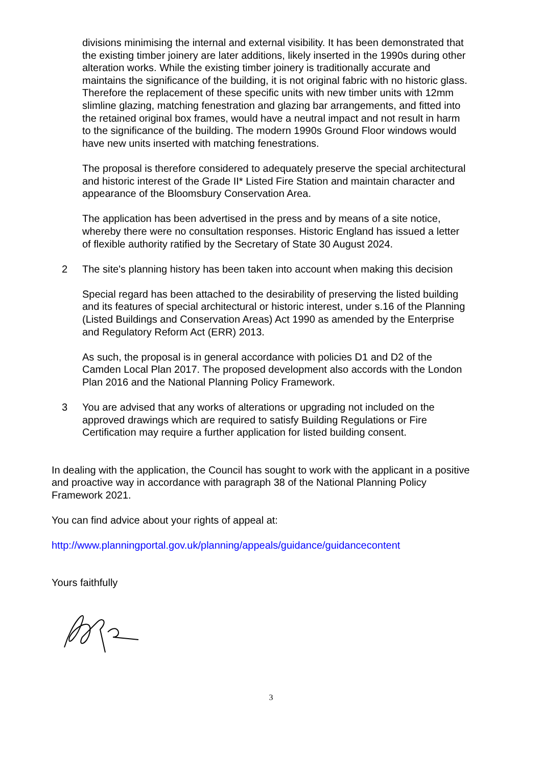divisions minimising the internal and external visibility. It has been demonstrated that the existing timber joinery are later additions, likely inserted in the 1990s during other alteration works. While the existing timber joinery is traditionally accurate and maintains the significance of the building, it is not original fabric with no historic glass. Therefore the replacement of these specific units with new timber units with 12mm slimline glazing, matching fenestration and glazing bar arrangements, and fitted into the retained original box frames, would have a neutral impact and not result in harm to the significance of the building. The modern 1990s Ground Floor windows would have new units inserted with matching fenestrations.
The proposal is therefore considered to adequately preserve the special architectural and historic interest of the Grade II* Listed Fire Station and maintain character and appearance of the Bloomsbury Conservation Area.
The application has been advertised in the press and by means of a site notice, whereby there were no consultation responses. Historic England has issued a letter of flexible authority ratified by the Secretary of State 30 August 2024.
2 The site's planning history has been taken into account when making this decision
Special regard has been attached to the desirability of preserving the listed building and its features of special architectural or historic interest, under s.16 of the Planning (Listed Buildings and Conservation Areas) Act 1990 as amended by the Enterprise and Regulatory Reform Act (ERR) 2013.
As such, the proposal is in general accordance with policies D1 and D2 of the Camden Local Plan 2017. The proposed development also accords with the London Plan 2016 and the National Planning Policy Framework.
3 You are advised that any works of alterations or upgrading not included on the approved drawings which are required to satisfy Building Regulations or Fire Certification may require a further application for listed building consent.
In dealing with the application, the Council has sought to work with the applicant in a positive and proactive way in accordance with paragraph 38 of the National Planning Policy Framework 2021.
You can find advice about your rights of appeal at:
http://www.planningportal.gov.uk/planning/appeals/guidance/guidancecontent
Yours faithfully
3